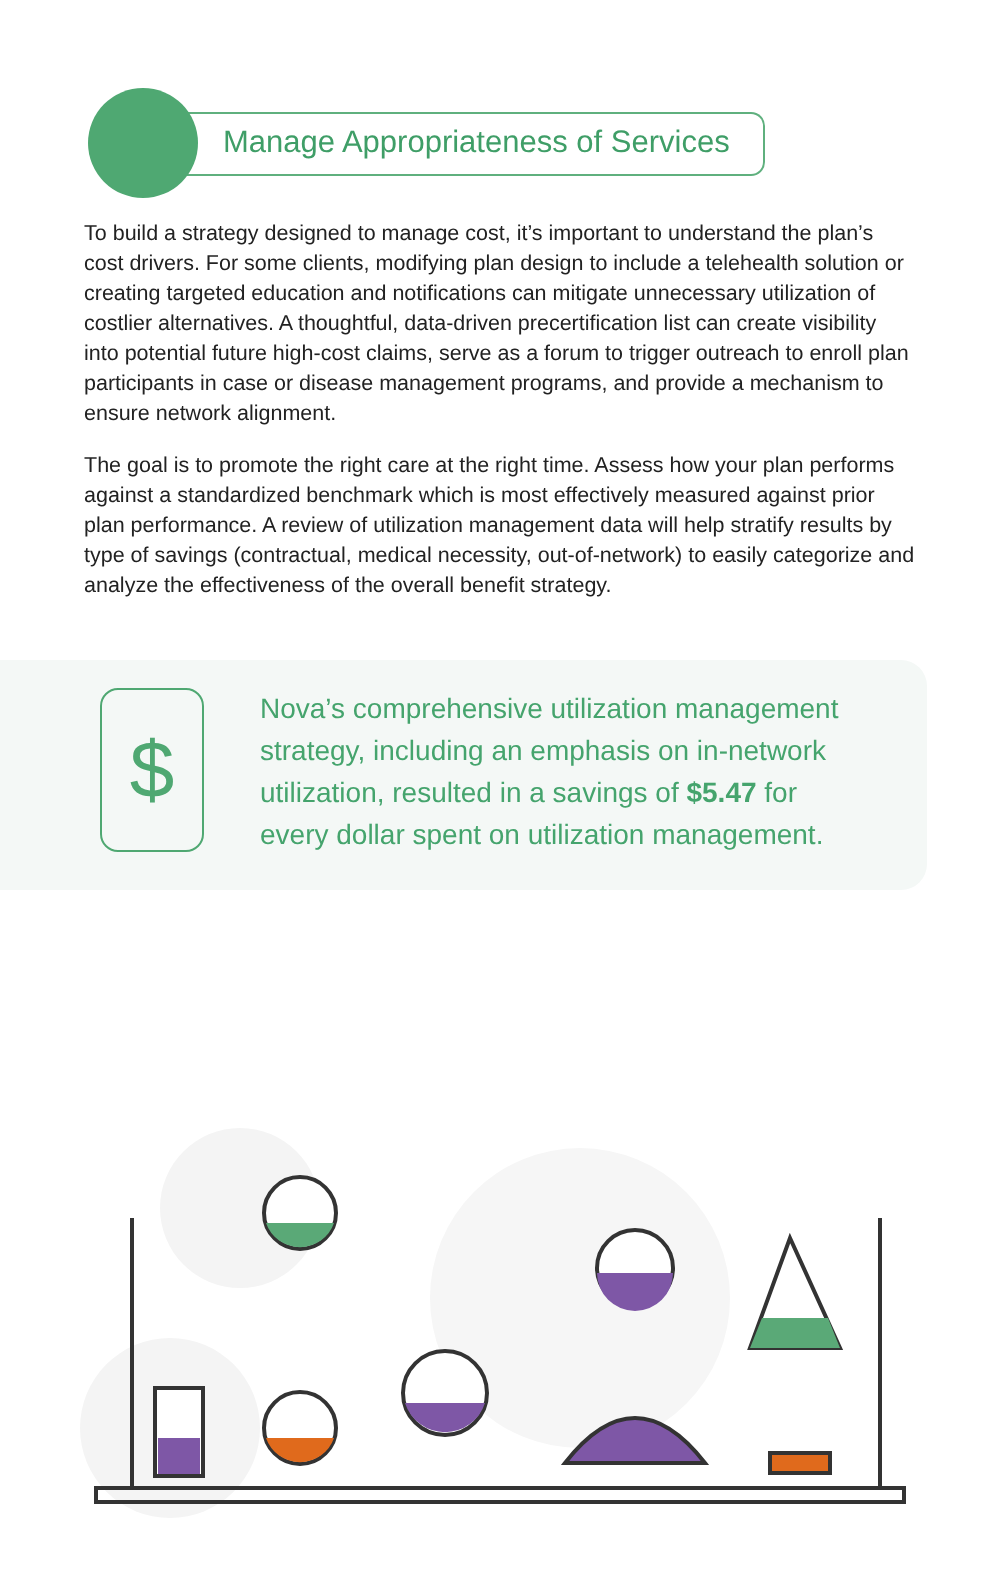Manage Appropriateness of Services
To build a strategy designed to manage cost, it’s important to understand the plan’s cost drivers. For some clients, modifying plan design to include a telehealth solution or creating targeted education and notifications can mitigate unnecessary utilization of costlier alternatives. A thoughtful, data-driven precertification list can create visibility into potential future high-cost claims, serve as a forum to trigger outreach to enroll plan participants in case or disease management programs, and provide a mechanism to ensure network alignment.
The goal is to promote the right care at the right time. Assess how your plan performs against a standardized benchmark which is most effectively measured against prior plan performance. A review of utilization management data will help stratify results by type of savings (contractual, medical necessity, out-of-network) to easily categorize and analyze the effectiveness of the overall benefit strategy.
$
Nova’s comprehensive utilization management strategy, including an emphasis on in-network utilization, resulted in a savings of $5.47 for every dollar spent on utilization management.